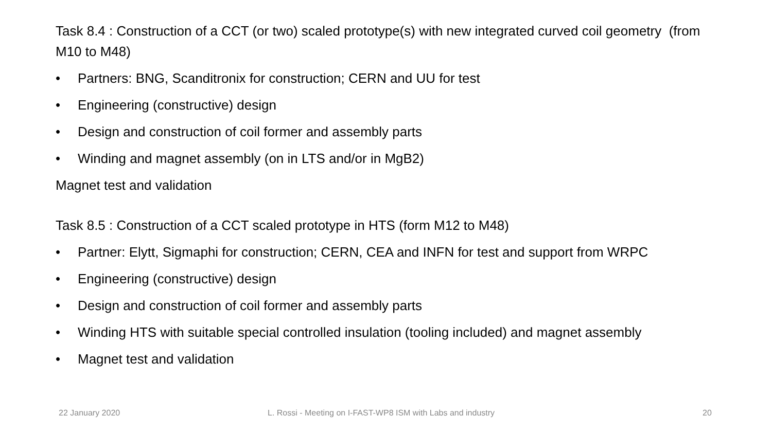Task 8.4 : Construction of a CCT (or two) scaled prototype(s) with new integrated curved coil geometry (from M10 to M48)
• Partners: BNG, Scanditronix for construction; CERN and UU for test
• Engineering (constructive) design
• Design and construction of coil former and assembly parts
• Winding and magnet assembly (on in LTS and/or in MgB2)
Magnet test and validation
Task 8.5 : Construction of a CCT scaled prototype in HTS (form M12 to M48)
• Partner: Elytt, Sigmaphi for construction; CERN, CEA and INFN for test and support from WRPC
• Engineering (constructive) design
• Design and construction of coil former and assembly parts
• Winding HTS with suitable special controlled insulation (tooling included) and magnet assembly
• Magnet test and validation
22 January 2020
L. Rossi - Meeting on I-FAST-WP8 ISM with Labs and industry
20